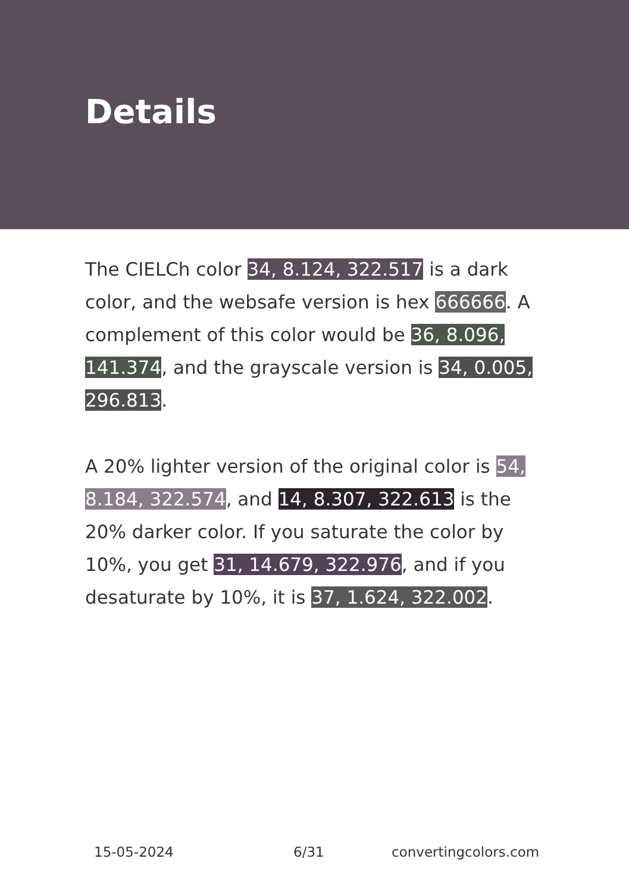Details
The CIELCh color 34, 8.124, 322.517 is a dark color, and the websafe version is hex 666666. A complement of this color would be 36, 8.096, 141.374, and the grayscale version is 34, 0.005, 296.813.
A 20% lighter version of the original color is 54, 8.184, 322.574, and 14, 8.307, 322.613 is the 20% darker color. If you saturate the color by 10%, you get 31, 14.679, 322.976, and if you desaturate by 10%, it is 37, 1.624, 322.002.
15-05-2024 6/31 convertingcolors.com